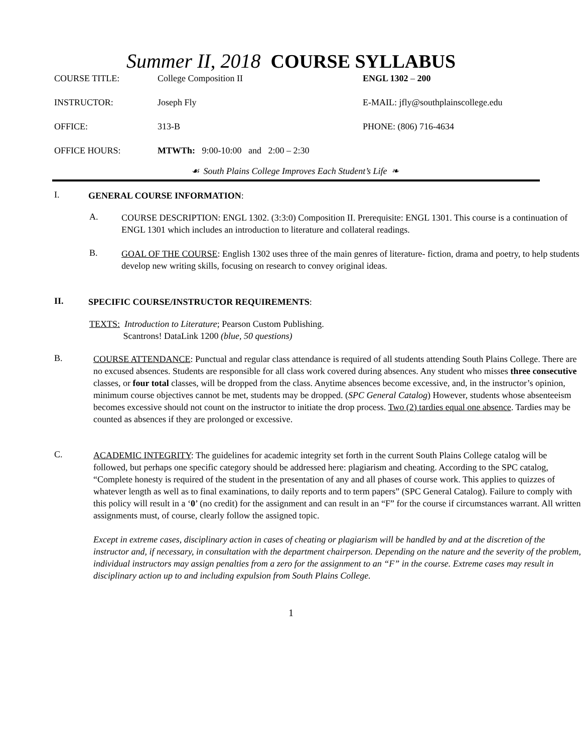Summer II, 2018 COURSE SYLLABUS
COURSE TITLE: College Composition II ENGL 1302 – 200
INSTRUCTOR: Joseph Fly E-MAIL: jfly@southplainscollege.edu
OFFICE: 313-B PHONE: (806) 716-4634
OFFICE HOURS: MTWTh: 9:00-10:00 and 2:00 – 2:30
☙ South Plains College Improves Each Student’s Life ❧
I.
GENERAL COURSE INFORMATION:
A.
COURSE DESCRIPTION: ENGL 1302. (3:3:0) Composition II. Prerequisite: ENGL 1301. This course is a continuation of ENGL 1301 which includes an introduction to literature and collateral readings.
B.
GOAL OF THE COURSE: English 1302 uses three of the main genres of literature- fiction, drama and poetry, to help students develop new writing skills, focusing on research to convey original ideas.
II.
SPECIFIC COURSE/INSTRUCTOR REQUIREMENTS:
TEXTS: Introduction to Literature; Pearson Custom Publishing.
Scantrons! DataLink 1200 (blue, 50 questions)
B.
COURSE ATTENDANCE: Punctual and regular class attendance is required of all students attending South Plains College. There are no excused absences. Students are responsible for all class work covered during absences. Any student who misses three consecutive classes, or four total classes, will be dropped from the class. Anytime absences become excessive, and, in the instructor’s opinion, minimum course objectives cannot be met, students may be dropped. (SPC General Catalog) However, students whose absenteeism becomes excessive should not count on the instructor to initiate the drop process. Two (2) tardies equal one absence. Tardies may be counted as absences if they are prolonged or excessive.
C.
ACADEMIC INTEGRITY: The guidelines for academic integrity set forth in the current South Plains College catalog will be followed, but perhaps one specific category should be addressed here: plagiarism and cheating. According to the SPC catalog, “Complete honesty is required of the student in the presentation of any and all phases of course work. This applies to quizzes of whatever length as well as to final examinations, to daily reports and to term papers” (SPC General Catalog). Failure to comply with this policy will result in a ‘0’ (no credit) for the assignment and can result in an “F” for the course if circumstances warrant. All written assignments must, of course, clearly follow the assigned topic.
Except in extreme cases, disciplinary action in cases of cheating or plagiarism will be handled by and at the discretion of the instructor and, if necessary, in consultation with the department chairperson. Depending on the nature and the severity of the problem, individual instructors may assign penalties from a zero for the assignment to an “F” in the course. Extreme cases may result in disciplinary action up to and including expulsion from South Plains College.
1